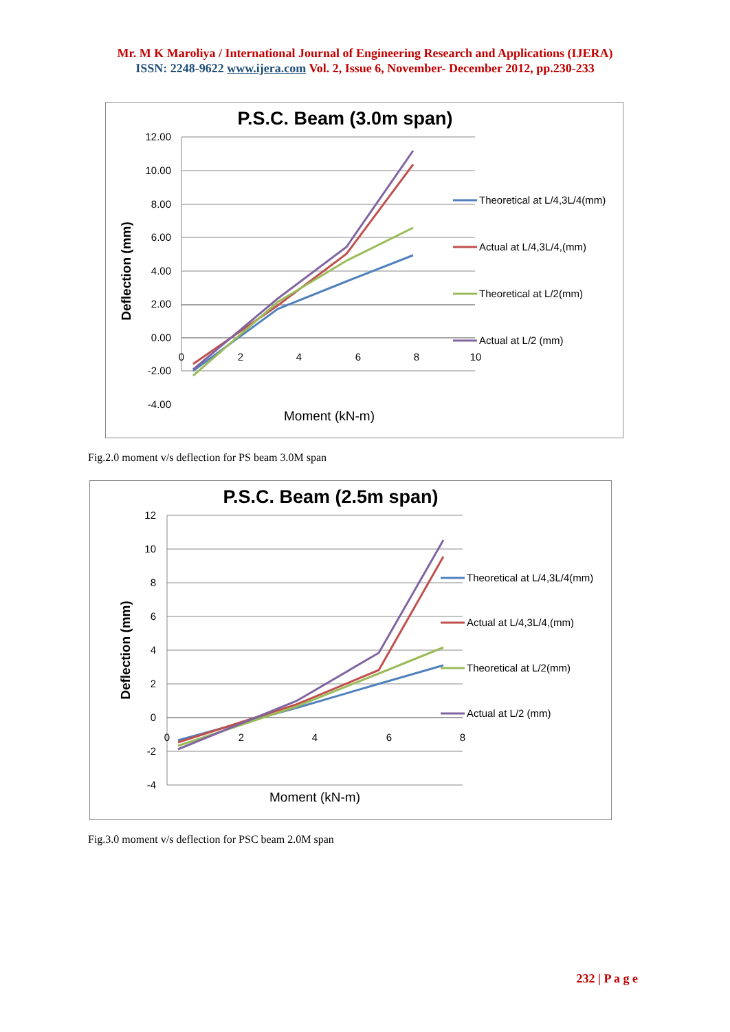Mr. M K Maroliya / International Journal of Engineering Research and Applications (IJERA)
ISSN: 2248-9622 www.ijera.com Vol. 2, Issue 6, November- December 2012, pp.230-233
P.S.C. Beam (3.0m span)
12.00
10.00
8.00
6.00
4.00
2.00
0.00
-2.00
-4.00
0
2
4
6
8
10
Moment (kN-m)
Deflection (mm)
Theoretical at L/4,3L/4(mm)
Actual at L/4,3L/4,(mm)
Theoretical at L/2(mm)
Actual at L/2 (mm)
Fig.2.0 moment v/s deflection for PS beam 3.0M span
P.S.C. Beam (2.5m span)
12
10
8
6
4
2
0
-2
-4
0
2
4
6
8
Moment (kN-m)
Deflection (mm)
Theoretical at L/4,3L/4(mm)
Actual at L/4,3L/4,(mm)
Theoretical at L/2(mm)
Actual at L/2 (mm)
Fig.3.0 moment v/s deflection for PSC beam 2.0M span
232 | P a g e